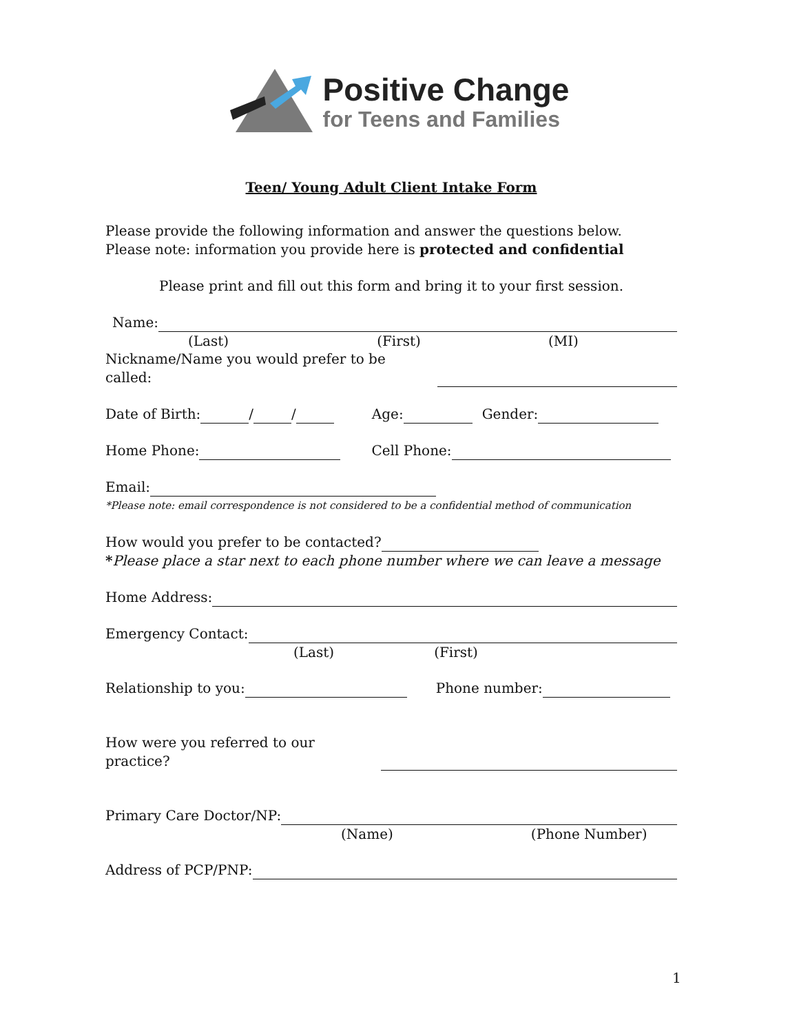Positive Change
for Teens and Families
Teen/ Young Adult Client Intake Form
Please provide the following information and answer the questions below.
Please note: information you provide here is protected and confidential
Please print and fill out this form and bring it to your first session.
Name:
(Last) (First) (MI)
Nickname/Name you would prefer to be called:
Date of Birth: / / Age: Gender:
Home Phone: Cell Phone:
Email:
*Please note: email correspondence is not considered to be a confidential method of communication
How would you prefer to be contacted?
*Please place a star next to each phone number where we can leave a message
Home Address:
Emergency Contact:
(Last) (First)
Relationship to you: Phone number:
How were you referred to our practice?
Primary Care Doctor/NP:
(Name) (Phone Number)
Address of PCP/PNP:
1